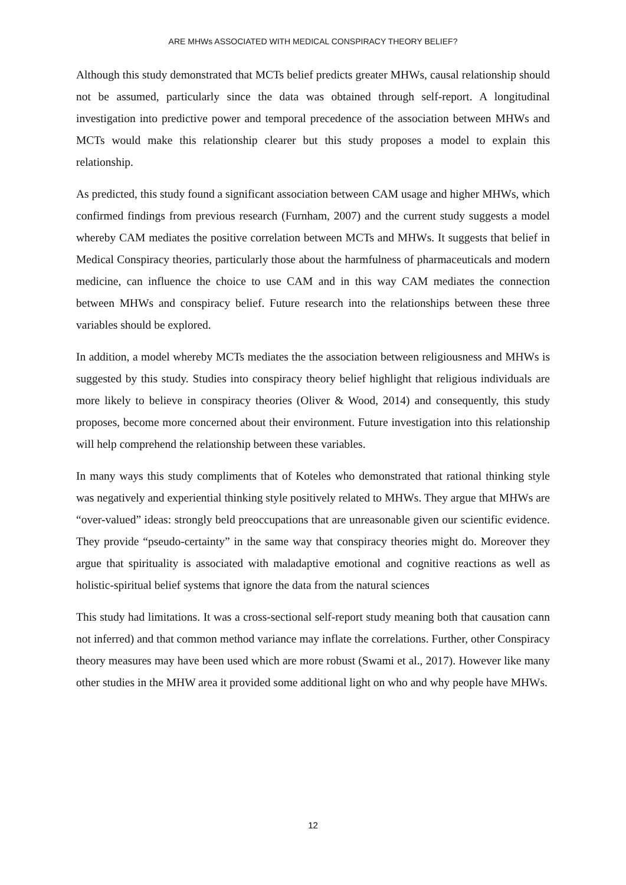ARE MHWs ASSOCIATED WITH MEDICAL CONSPIRACY THEORY BELIEF?
Although this study demonstrated that MCTs belief predicts greater MHWs, causal relationship should not be assumed, particularly since the data was obtained through self-report. A longitudinal investigation into predictive power and temporal precedence of the association between MHWs and MCTs would make this relationship clearer but this study proposes a model to explain this relationship.
As predicted, this study found a significant association between CAM usage and higher MHWs, which confirmed findings from previous research (Furnham, 2007) and the current study suggests a model whereby CAM mediates the positive correlation between MCTs and MHWs. It suggests that belief in Medical Conspiracy theories, particularly those about the harmfulness of pharmaceuticals and modern medicine, can influence the choice to use CAM and in this way CAM mediates the connection between MHWs and conspiracy belief. Future research into the relationships between these three variables should be explored.
In addition, a model whereby MCTs mediates the the association between religiousness and MHWs is suggested by this study. Studies into conspiracy theory belief highlight that religious individuals are more likely to believe in conspiracy theories (Oliver & Wood, 2014) and consequently, this study proposes, become more concerned about their environment. Future investigation into this relationship will help comprehend the relationship between these variables.
In many ways this study compliments that of Koteles who demonstrated that rational thinking style was negatively and experiential thinking style positively related to MHWs. They argue that MHWs are “over-valued” ideas: strongly beld preoccupations that are unreasonable given our scientific evidence. They provide “pseudo-certainty” in the same way that conspiracy theories might do. Moreover they argue that spirituality is associated with maladaptive emotional and cognitive reactions as well as holistic-spiritual belief systems that ignore the data from the natural sciences
This study had limitations. It was a cross-sectional self-report study meaning both that causation cann not inferred) and that common method variance may inflate the correlations. Further, other Conspiracy theory measures may have been used which are more robust (Swami et al., 2017). However like many other studies in the MHW area it provided some additional light on who and why people have MHWs.
12